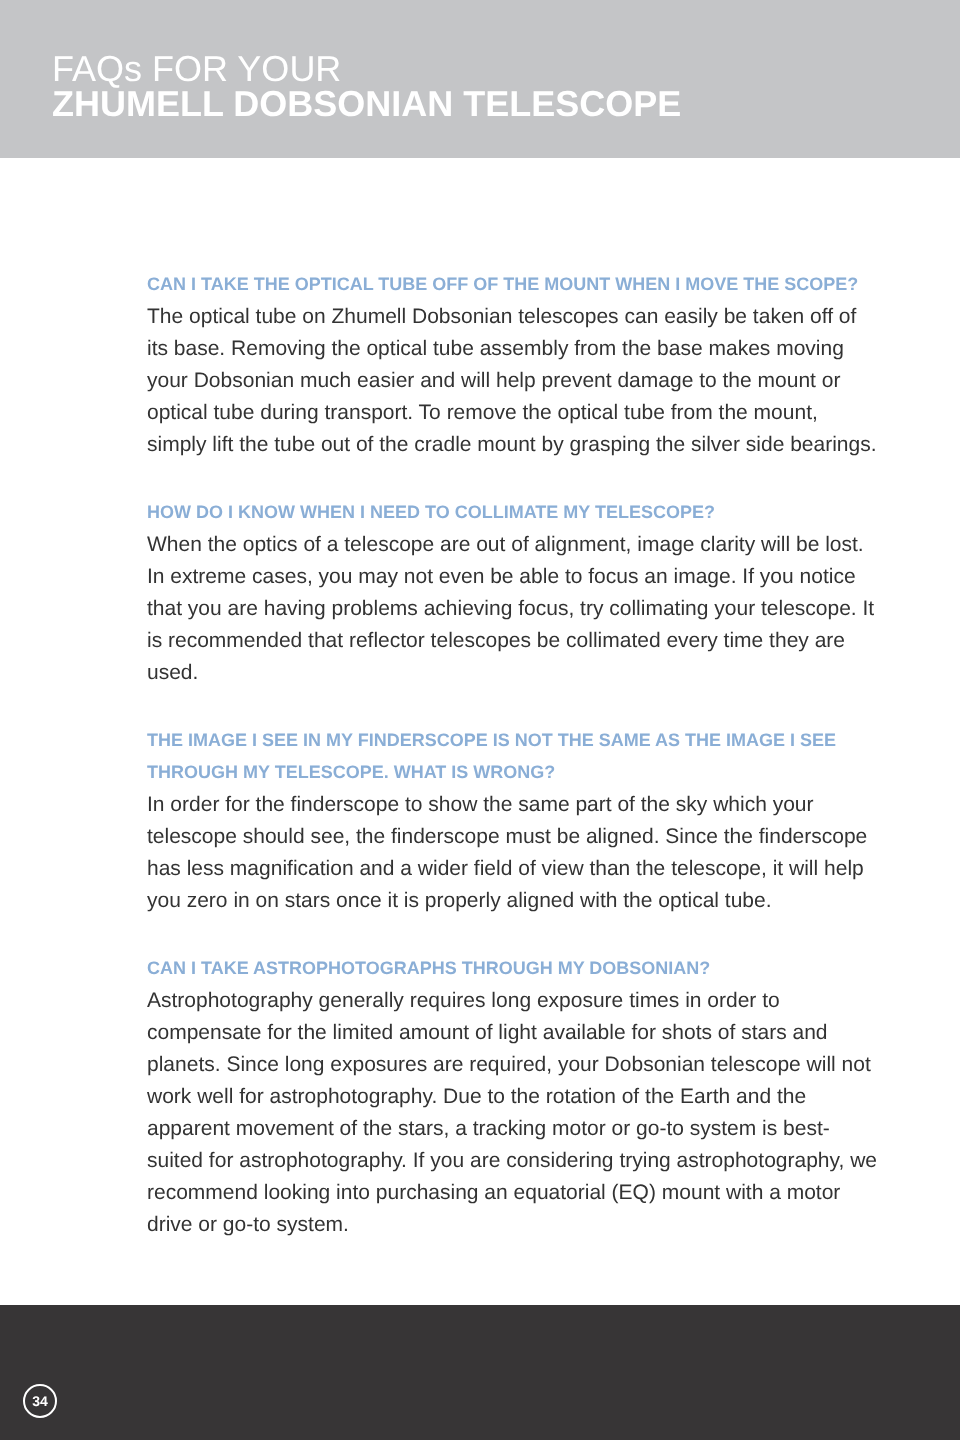FAQs FOR YOUR
ZHUMELL DOBSONIAN TELESCOPE
CAN I TAKE THE OPTICAL TUBE OFF OF THE MOUNT WHEN I MOVE THE SCOPE?
The optical tube on Zhumell Dobsonian telescopes can easily be taken off of its base. Removing the optical tube assembly from the base makes moving your Dobsonian much easier and will help prevent damage to the mount or optical tube during transport. To remove the optical tube from the mount, simply lift the tube out of the cradle mount by grasping the silver side bearings.
HOW DO I KNOW WHEN I NEED TO COLLIMATE MY TELESCOPE?
When the optics of a telescope are out of alignment, image clarity will be lost. In extreme cases, you may not even be able to focus an image. If you notice that you are having problems achieving focus, try collimating your telescope. It is recommended that reflector telescopes be collimated every time they are used.
THE IMAGE I SEE IN MY FINDERSCOPE IS NOT THE SAME AS THE IMAGE I SEE THROUGH MY TELESCOPE. WHAT IS WRONG?
In order for the finderscope to show the same part of the sky which your telescope should see, the finderscope must be aligned. Since the finderscope has less magnification and a wider field of view than the telescope, it will help you zero in on stars once it is properly aligned with the optical tube.
CAN I TAKE ASTROPHOTOGRAPHS THROUGH MY DOBSONIAN?
Astrophotography generally requires long exposure times in order to compensate for the limited amount of light available for shots of stars and planets. Since long exposures are required, your Dobsonian telescope will not work well for astrophotography. Due to the rotation of the Earth and the apparent movement of the stars, a tracking motor or go-to system is best-suited for astrophotography. If you are considering trying astrophotography, we recommend looking into purchasing an equatorial (EQ) mount with a motor drive or go-to system.
34